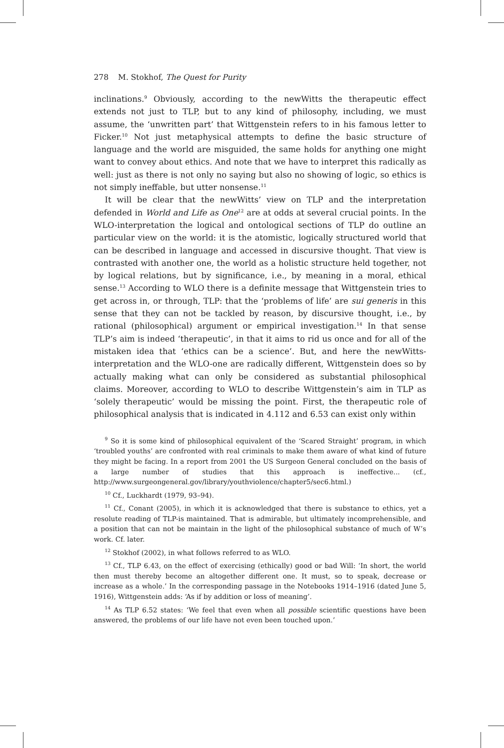278 M. Stokhof, The Quest for Purity
inclinations.<sup>9</sup> Obviously, according to the newWitts the therapeutic effect extends not just to TLP, but to any kind of philosophy, including, we must assume, the ‘unwritten part’ that Wittgenstein refers to in his famous letter to Ficker.<sup>10</sup> Not just metaphysical attempts to define the basic structure of language and the world are misguided, the same holds for anything one might want to convey about ethics. And note that we have to interpret this radically as well: just as there is not only no saying but also no showing of logic, so ethics is not simply ineffable, but utter nonsense.<sup>11</sup>
It will be clear that the newWitts’ view on TLP and the interpretation defended in World and Life as One<sup>12</sup> are at odds at several crucial points. In the WLO-interpretation the logical and ontological sections of TLP do outline an particular view on the world: it is the atomistic, logically structured world that can be described in language and accessed in discursive thought. That view is contrasted with another one, the world as a holistic structure held together, not by logical relations, but by significance, i.e., by meaning in a moral, ethical sense.<sup>13</sup> According to WLO there is a definite message that Wittgenstein tries to get across in, or through, TLP: that the ‘problems of life’ are sui generis in this sense that they can not be tackled by reason, by discursive thought, i.e., by rational (philosophical) argument or empirical investigation.<sup>14</sup> In that sense TLP’s aim is indeed ‘therapeutic’, in that it aims to rid us once and for all of the mistaken idea that ‘ethics can be a science’. But, and here the newWitts-interpretation and the WLO-one are radically different, Wittgenstein does so by actually making what can only be considered as substantial philosophical claims. Moreover, according to WLO to describe Wittgenstein’s aim in TLP as ‘solely therapeutic’ would be missing the point. First, the therapeutic role of philosophical analysis that is indicated in 4.112 and 6.53 can exist only within
<sup>9</sup> So it is some kind of philosophical equivalent of the ‘Scared Straight’ program, in which ‘troubled youths’ are confronted with real criminals to make them aware of what kind of future they might be facing. In a report from 2001 the US Surgeon General concluded on the basis of a large number of studies that this approach is ineffective... (cf., http://www.surgeongeneral.gov/library/youthviolence/chapter5/sec6.html.)
<sup>10</sup> Cf., Luckhardt (1979, 93–94).
<sup>11</sup> Cf., Conant (2005), in which it is acknowledged that there is substance to ethics, yet a resolute reading of TLP-is maintained. That is admirable, but ultimately incomprehensible, and a position that can not be maintain in the light of the philosophical substance of much of W’s work. Cf. later.
<sup>12</sup> Stokhof (2002), in what follows referred to as WLO.
<sup>13</sup> Cf., TLP 6.43, on the effect of exercising (ethically) good or bad Will: ‘In short, the world then must thereby become an altogether different one. It must, so to speak, decrease or increase as a whole.’ In the corresponding passage in the Notebooks 1914–1916 (dated June 5, 1916), Wittgenstein adds: ‘As if by addition or loss of meaning’.
<sup>14</sup> As TLP 6.52 states: ‘We feel that even when all possible scientific questions have been answered, the problems of our life have not even been touched upon.’